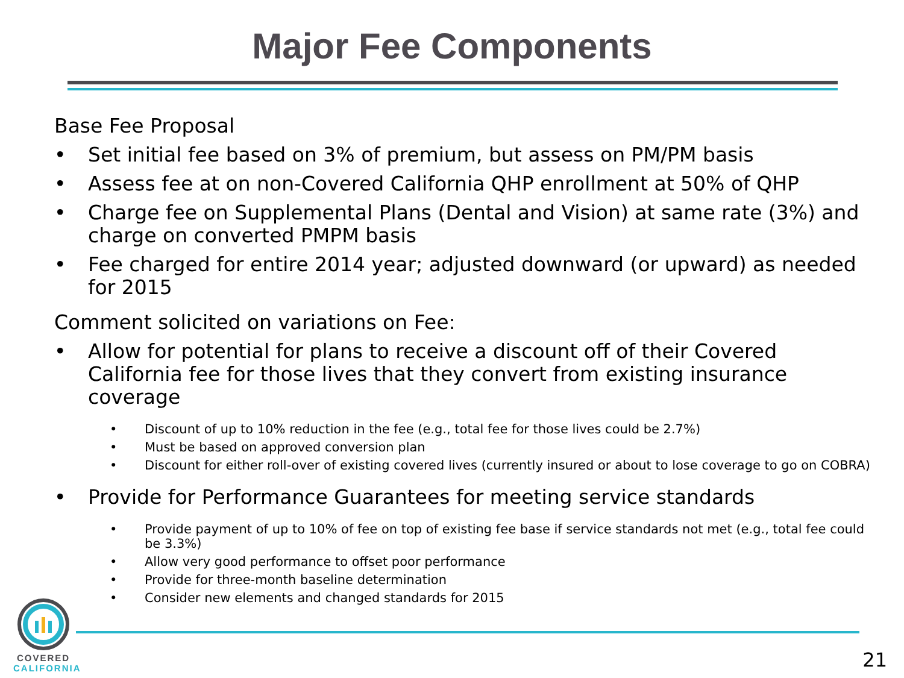Major Fee Components
Base Fee Proposal
• Set initial fee based on 3% of premium, but assess on PM/PM basis
• Assess fee at on non-Covered California QHP enrollment at 50% of QHP
• Charge fee on Supplemental Plans (Dental and Vision) at same rate (3%) and charge on converted PMPM basis
• Fee charged for entire 2014 year; adjusted downward (or upward) as needed for 2015
Comment solicited on variations on Fee:
• Allow for potential for plans to receive a discount off of their Covered California fee for those lives that they convert from existing insurance coverage
• Discount of up to 10% reduction in the fee (e.g., total fee for those lives could be 2.7%)
• Must be based on approved conversion plan
• Discount for either roll-over of existing covered lives (currently insured or about to lose coverage to go on COBRA)
• Provide for Performance Guarantees for meeting service standards
• Provide payment of up to 10% of fee on top of existing fee base if service standards not met (e.g., total fee could be 3.3%)
• Allow very good performance to offset poor performance
• Provide for three-month baseline determination
• Consider new elements and changed standards for 2015
COVERED
CALIFORNIA
21